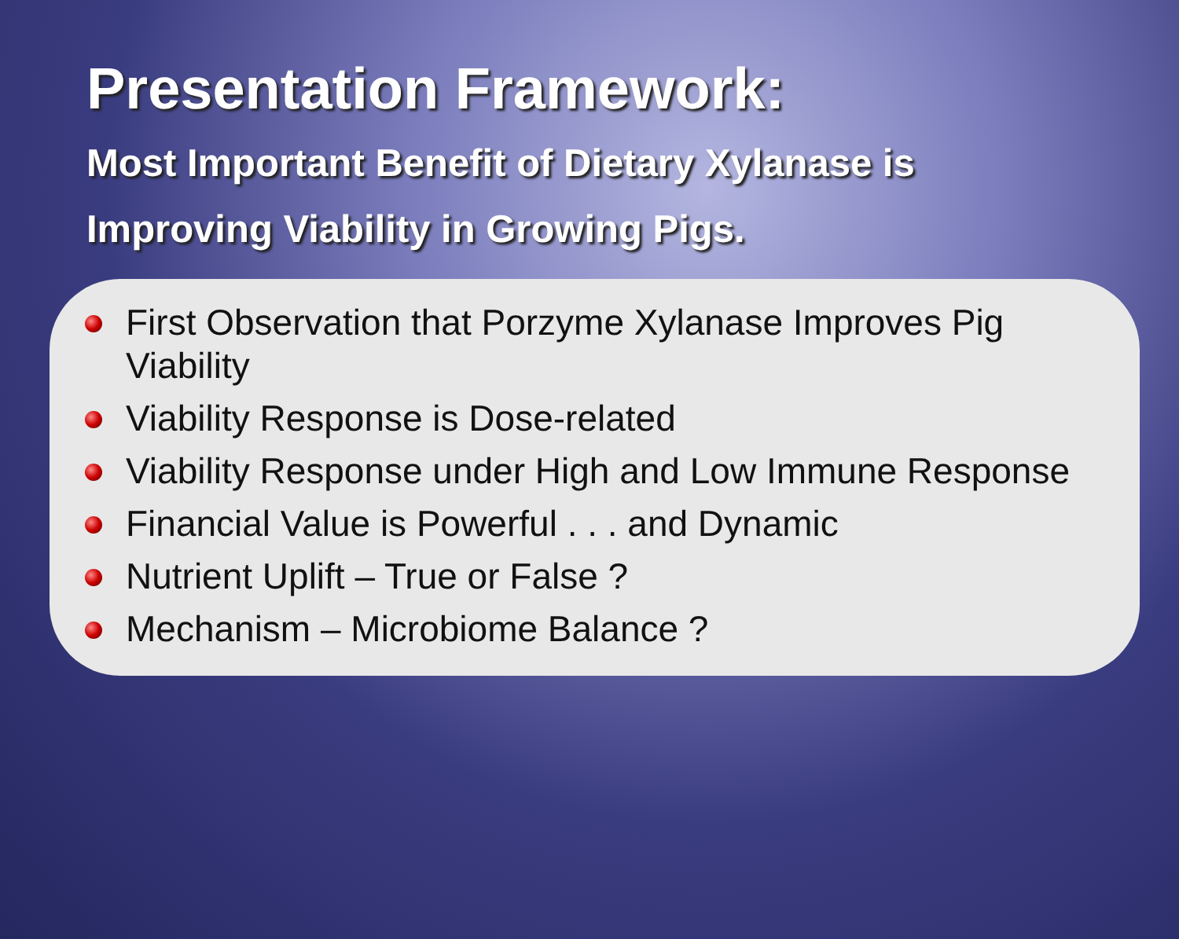Presentation Framework:
Most Important Benefit of Dietary Xylanase is
Improving Viability in Growing Pigs.
First Observation that Porzyme Xylanase Improves Pig Viability
Viability Response is Dose-related
Viability Response under High and Low Immune Response
Financial Value is Powerful . . . and Dynamic
Nutrient Uplift – True or False ?
Mechanism – Microbiome Balance ?